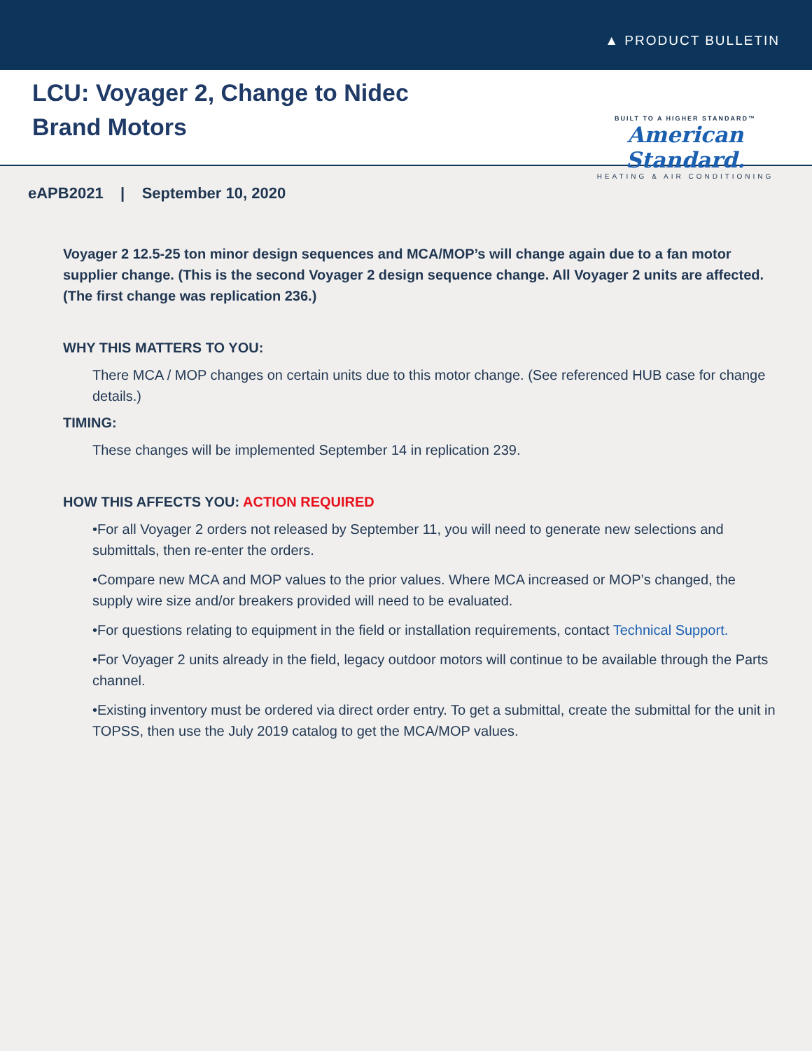▲ PRODUCT BULLETIN
LCU: Voyager 2, Change to Nidec Brand Motors
BUILT TO A HIGHER STANDARD™
American Standard.
HEATING & AIR CONDITIONING
eAPB2021 | September 10, 2020
Voyager 2 12.5-25 ton minor design sequences and MCA/MOP’s will change again due to a fan motor supplier change. (This is the second Voyager 2 design sequence change. All Voyager 2 units are affected. (The first change was replication 236.)
WHY THIS MATTERS TO YOU:
There MCA / MOP changes on certain units due to this motor change. (See referenced HUB case for change details.)
TIMING:
These changes will be implemented September 14 in replication 239.
HOW THIS AFFECTS YOU: ACTION REQUIRED
•For all Voyager 2 orders not released by September 11, you will need to generate new selections and submittals, then re-enter the orders.
•Compare new MCA and MOP values to the prior values. Where MCA increased or MOP’s changed, the supply wire size and/or breakers provided will need to be evaluated.
•For questions relating to equipment in the field or installation requirements, contact Technical Support.
•For Voyager 2 units already in the field, legacy outdoor motors will continue to be available through the Parts channel.
•Existing inventory must be ordered via direct order entry. To get a submittal, create the submittal for the unit in TOPSS, then use the July 2019 catalog to get the MCA/MOP values.